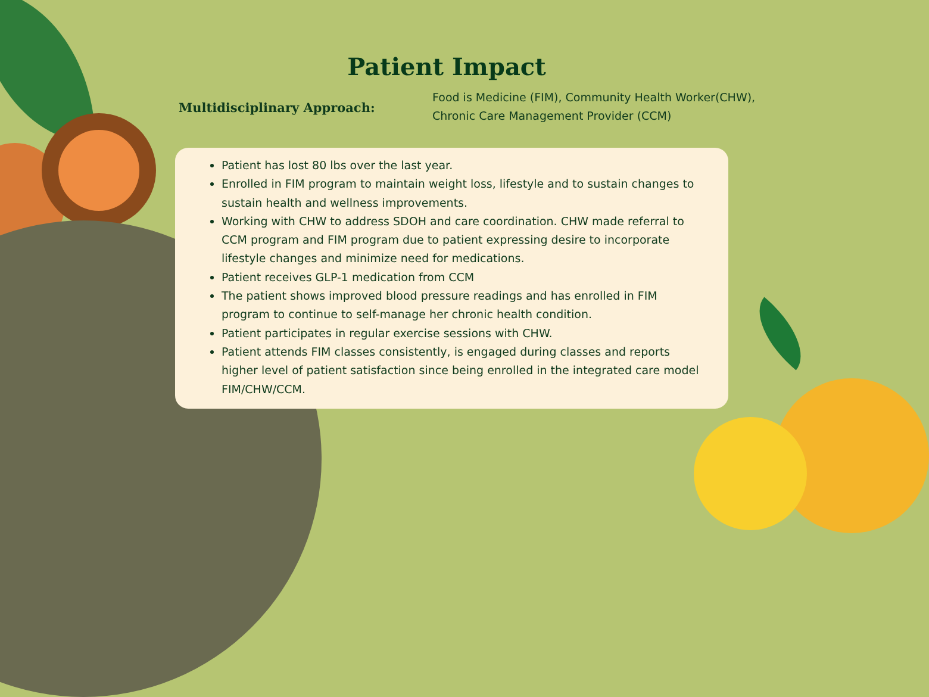Patient Impact
Multidisciplinary Approach:
Food is Medicine (FIM), Community Health Worker(CHW), Chronic Care Management Provider (CCM)
Patient has lost 80 lbs over the last year.
Enrolled in FIM program to maintain weight loss, lifestyle and to sustain changes to sustain health and wellness improvements.
Working with CHW to address SDOH and care coordination. CHW made referral to CCM program and FIM program due to patient expressing desire to incorporate lifestyle changes and minimize need for medications.
Patient receives GLP-1 medication from CCM
The patient shows improved blood pressure readings and has enrolled in FIM program to continue to self-manage her chronic health condition.
Patient participates in regular exercise sessions with CHW.
Patient attends FIM classes consistently, is engaged during classes and reports higher level of patient satisfaction since being enrolled in the integrated care model FIM/CHW/CCM.